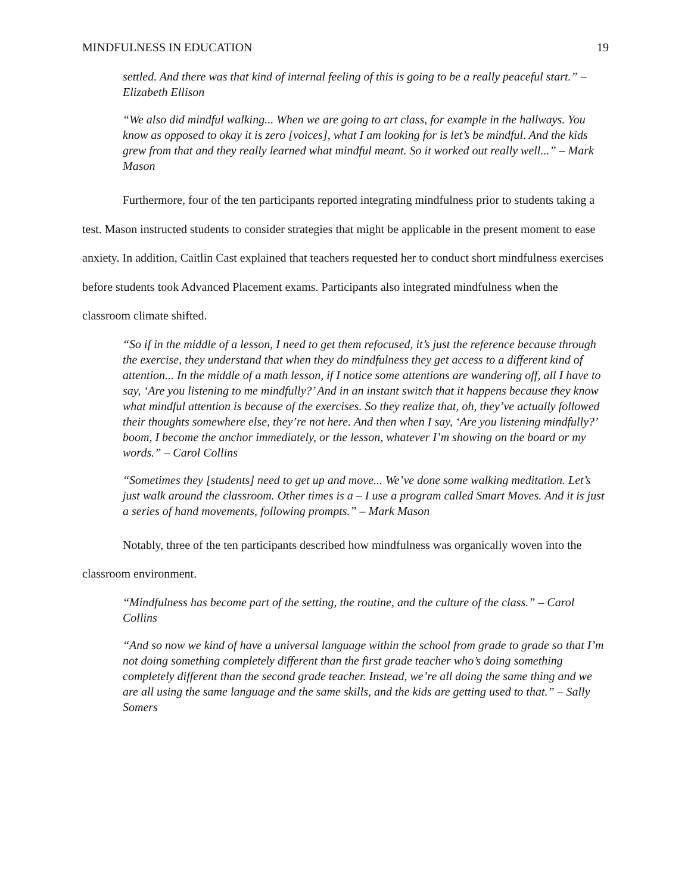MINDFULNESS IN EDUCATION 19
settled. And there was that kind of internal feeling of this is going to be a really peaceful start.” – Elizabeth Ellison
“We also did mindful walking... When we are going to art class, for example in the hallways. You know as opposed to okay it is zero [voices], what I am looking for is let’s be mindful. And the kids grew from that and they really learned what mindful meant. So it worked out really well...” – Mark Mason
Furthermore, four of the ten participants reported integrating mindfulness prior to students taking a test. Mason instructed students to consider strategies that might be applicable in the present moment to ease anxiety. In addition, Caitlin Cast explained that teachers requested her to conduct short mindfulness exercises before students took Advanced Placement exams. Participants also integrated mindfulness when the classroom climate shifted.
“So if in the middle of a lesson, I need to get them refocused, it’s just the reference because through the exercise, they understand that when they do mindfulness they get access to a different kind of attention... In the middle of a math lesson, if I notice some attentions are wandering off, all I have to say, ‘Are you listening to me mindfully?’ And in an instant switch that it happens because they know what mindful attention is because of the exercises. So they realize that, oh, they’ve actually followed their thoughts somewhere else, they’re not here. And then when I say, ‘Are you listening mindfully?’ boom, I become the anchor immediately, or the lesson, whatever I’m showing on the board or my words.” – Carol Collins
“Sometimes they [students] need to get up and move... We’ve done some walking meditation. Let’s just walk around the classroom. Other times is a – I use a program called Smart Moves. And it is just a series of hand movements, following prompts.” – Mark Mason
Notably, three of the ten participants described how mindfulness was organically woven into the classroom environment.
“Mindfulness has become part of the setting, the routine, and the culture of the class.” – Carol Collins
“And so now we kind of have a universal language within the school from grade to grade so that I’m not doing something completely different than the first grade teacher who’s doing something completely different than the second grade teacher. Instead, we’re all doing the same thing and we are all using the same language and the same skills, and the kids are getting used to that.” – Sally Somers